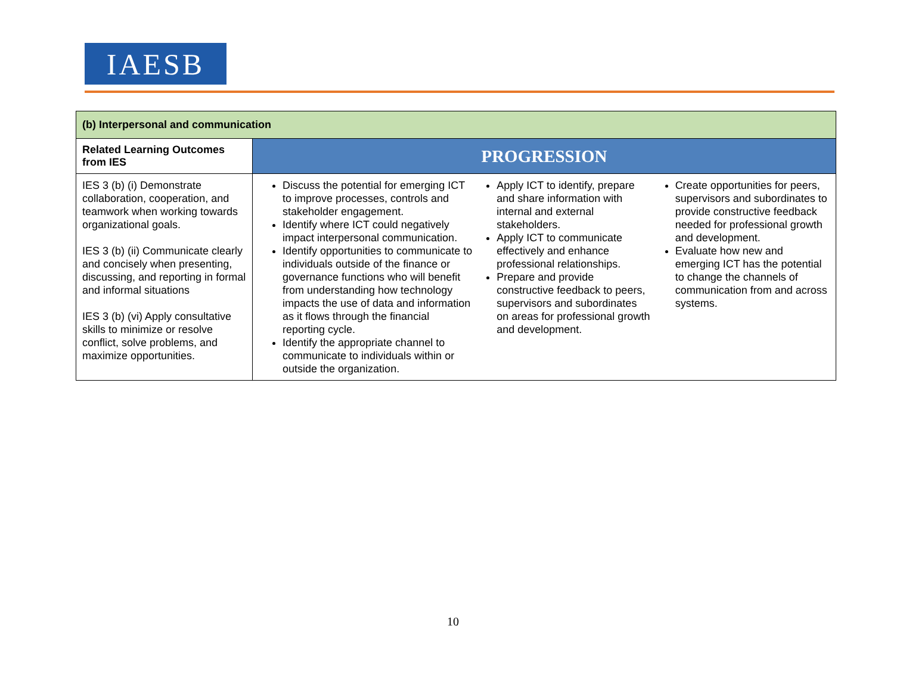IAESB
| (b) Interpersonal and communication | |
| Related Learning Outcomes from IES | PROGRESSION |
| IES 3 (b) (i) Demonstrate collaboration, cooperation, and teamwork when working towards organizational goals. IES 3 (b) (ii) Communicate clearly and concisely when presenting, discussing, and reporting in formal and informal situations IES 3 (b) (vi) Apply consultative skills to minimize or resolve conflict, solve problems, and maximize opportunities. | Discuss the potential for emerging ICT to improve processes, controls and stakeholder engagement. Identify where ICT could negatively impact interpersonal communication. Identify opportunities to communicate to individuals outside of the finance or governance functions who will benefit from understanding how technology impacts the use of data and information as it flows through the financial reporting cycle. Identify the appropriate channel to communicate to individuals within or outside the organization. Apply ICT to identify, prepare and share information with internal and external stakeholders. Apply ICT to communicate effectively and enhance professional relationships. Prepare and provide constructive feedback to peers, supervisors and subordinates on areas for professional growth and development. Create opportunities for peers, supervisors and subordinates to provide constructive feedback needed for professional growth and development. Evaluate how new and emerging ICT has the potential to change the channels of communication from and across systems. |
10